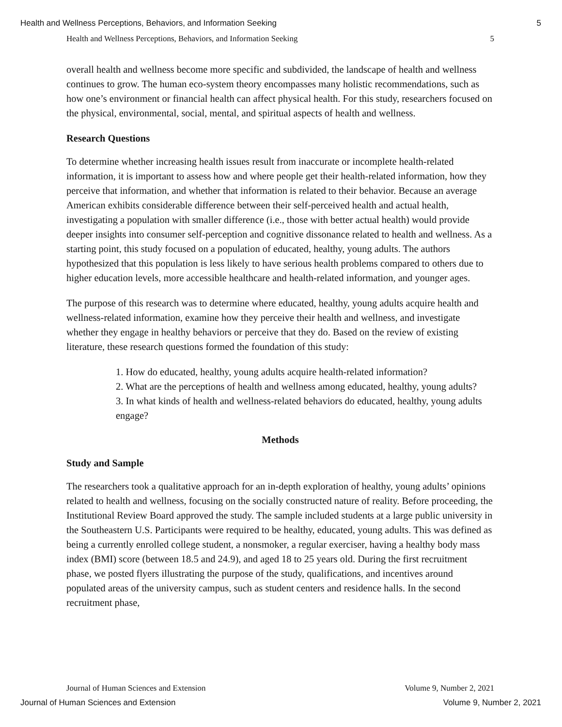Health and Wellness Perceptions, Behaviors, and Information Seeking 5
Health and Wellness Perceptions, Behaviors, and Information Seeking 5
overall health and wellness become more specific and subdivided, the landscape of health and wellness continues to grow. The human eco-system theory encompasses many holistic recommendations, such as how one’s environment or financial health can affect physical health. For this study, researchers focused on the physical, environmental, social, mental, and spiritual aspects of health and wellness.
Research Questions
To determine whether increasing health issues result from inaccurate or incomplete health-related information, it is important to assess how and where people get their health-related information, how they perceive that information, and whether that information is related to their behavior. Because an average American exhibits considerable difference between their self-perceived health and actual health, investigating a population with smaller difference (i.e., those with better actual health) would provide deeper insights into consumer self-perception and cognitive dissonance related to health and wellness. As a starting point, this study focused on a population of educated, healthy, young adults. The authors hypothesized that this population is less likely to have serious health problems compared to others due to higher education levels, more accessible healthcare and health-related information, and younger ages.
The purpose of this research was to determine where educated, healthy, young adults acquire health and wellness-related information, examine how they perceive their health and wellness, and investigate whether they engage in healthy behaviors or perceive that they do. Based on the review of existing literature, these research questions formed the foundation of this study:
1. How do educated, healthy, young adults acquire health-related information?
2. What are the perceptions of health and wellness among educated, healthy, young adults?
3. In what kinds of health and wellness-related behaviors do educated, healthy, young adults engage?
Methods
Study and Sample
The researchers took a qualitative approach for an in-depth exploration of healthy, young adults’ opinions related to health and wellness, focusing on the socially constructed nature of reality. Before proceeding, the Institutional Review Board approved the study. The sample included students at a large public university in the Southeastern U.S. Participants were required to be healthy, educated, young adults. This was defined as being a currently enrolled college student, a nonsmoker, a regular exerciser, having a healthy body mass index (BMI) score (between 18.5 and 24.9), and aged 18 to 25 years old. During the first recruitment phase, we posted flyers illustrating the purpose of the study, qualifications, and incentives around populated areas of the university campus, such as student centers and residence halls. In the second recruitment phase,
Journal of Human Sciences and Extension Volume 9, Number 2, 2021
Journal of Human Sciences and Extension Volume 9, Number 2, 2021